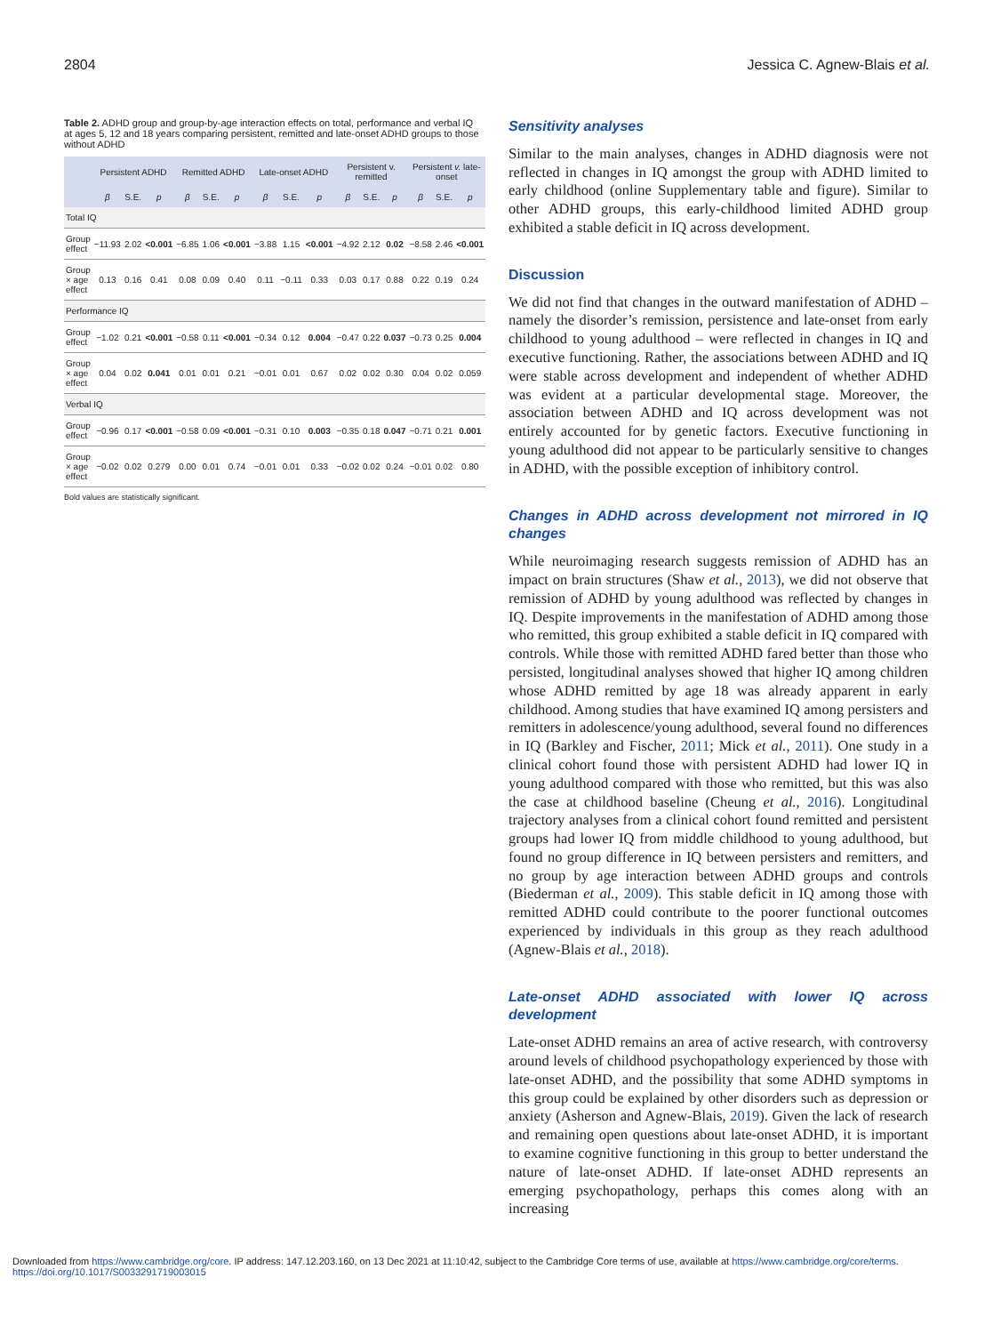2804 Jessica C. Agnew-Blais et al.
Table 2. ADHD group and group-by-age interaction effects on total, performance and verbal IQ at ages 5, 12 and 18 years comparing persistent, remitted and late-onset ADHD groups to those without ADHD
| | Persistent ADHD | | | Remitted ADHD | | | Late-onset ADHD | | | Persistent v. remitted | | | Persistent v. late-onset | | |
| --- | --- | --- | --- | --- | --- | --- | --- | --- | --- | --- | --- | --- | --- | --- | --- |
| | β | S.E. | p | β | S.E. | p | β | S.E. | p | β | S.E. | p | β | S.E. | p |
| Total IQ | | | | | | | | | | | | | | | |
| Group effect | −11.93 | 2.02 | <0.001 | −6.85 | 1.06 | <0.001 | −3.88 | 1.15 | <0.001 | −4.92 | 2.12 | 0.02 | −8.58 | 2.46 | <0.001 |
| Group × age effect | 0.13 | 0.16 | 0.41 | 0.08 | 0.09 | 0.40 | 0.11 | −0.11 | 0.33 | 0.03 | 0.17 | 0.88 | 0.22 | 0.19 | 0.24 |
| Performance IQ | | | | | | | | | | | | | | | |
| Group effect | −1.02 | 0.21 | <0.001 | −0.58 | 0.11 | <0.001 | −0.34 | 0.12 | 0.004 | −0.47 | 0.22 | 0.037 | −0.73 | 0.25 | 0.004 |
| Group × age effect | 0.04 | 0.02 | 0.041 | 0.01 | 0.01 | 0.21 | −0.01 | 0.01 | 0.67 | 0.02 | 0.02 | 0.30 | 0.04 | 0.02 | 0.059 |
| Verbal IQ | | | | | | | | | | | | | | | |
| Group effect | −0.96 | 0.17 | <0.001 | −0.58 | 0.09 | <0.001 | −0.31 | 0.10 | 0.003 | −0.35 | 0.18 | 0.047 | −0.71 | 0.21 | 0.001 |
| Group × age effect | −0.02 | 0.02 | 0.279 | 0.00 | 0.01 | 0.74 | −0.01 | 0.01 | 0.33 | −0.02 | 0.02 | 0.24 | −0.01 | 0.02 | 0.80 |
Bold values are statistically significant.
Sensitivity analyses
Similar to the main analyses, changes in ADHD diagnosis were not reflected in changes in IQ amongst the group with ADHD limited to early childhood (online Supplementary table and figure). Similar to other ADHD groups, this early-childhood limited ADHD group exhibited a stable deficit in IQ across development.
Discussion
We did not find that changes in the outward manifestation of ADHD – namely the disorder’s remission, persistence and late-onset from early childhood to young adulthood – were reflected in changes in IQ and executive functioning. Rather, the associations between ADHD and IQ were stable across development and independent of whether ADHD was evident at a particular developmental stage. Moreover, the association between ADHD and IQ across development was not entirely accounted for by genetic factors. Executive functioning in young adulthood did not appear to be particularly sensitive to changes in ADHD, with the possible exception of inhibitory control.
Changes in ADHD across development not mirrored in IQ changes
While neuroimaging research suggests remission of ADHD has an impact on brain structures (Shaw et al., 2013), we did not observe that remission of ADHD by young adulthood was reflected by changes in IQ. Despite improvements in the manifestation of ADHD among those who remitted, this group exhibited a stable deficit in IQ compared with controls. While those with remitted ADHD fared better than those who persisted, longitudinal analyses showed that higher IQ among children whose ADHD remitted by age 18 was already apparent in early childhood. Among studies that have examined IQ among persisters and remitters in adolescence/young adulthood, several found no differences in IQ (Barkley and Fischer, 2011; Mick et al., 2011). One study in a clinical cohort found those with persistent ADHD had lower IQ in young adulthood compared with those who remitted, but this was also the case at childhood baseline (Cheung et al., 2016). Longitudinal trajectory analyses from a clinical cohort found remitted and persistent groups had lower IQ from middle childhood to young adulthood, but found no group difference in IQ between persisters and remitters, and no group by age interaction between ADHD groups and controls (Biederman et al., 2009). This stable deficit in IQ among those with remitted ADHD could contribute to the poorer functional outcomes experienced by individuals in this group as they reach adulthood (Agnew-Blais et al., 2018).
Late-onset ADHD associated with lower IQ across development
Late-onset ADHD remains an area of active research, with controversy around levels of childhood psychopathology experienced by those with late-onset ADHD, and the possibility that some ADHD symptoms in this group could be explained by other disorders such as depression or anxiety (Asherson and Agnew-Blais, 2019). Given the lack of research and remaining open questions about late-onset ADHD, it is important to examine cognitive functioning in this group to better understand the nature of late-onset ADHD. If late-onset ADHD represents an emerging psychopathology, perhaps this comes along with an increasing
Downloaded from https://www.cambridge.org/core. IP address: 147.12.203.160, on 13 Dec 2021 at 11:10:42, subject to the Cambridge Core terms of use, available at https://www.cambridge.org/core/terms. https://doi.org/10.1017/S0033291719003015